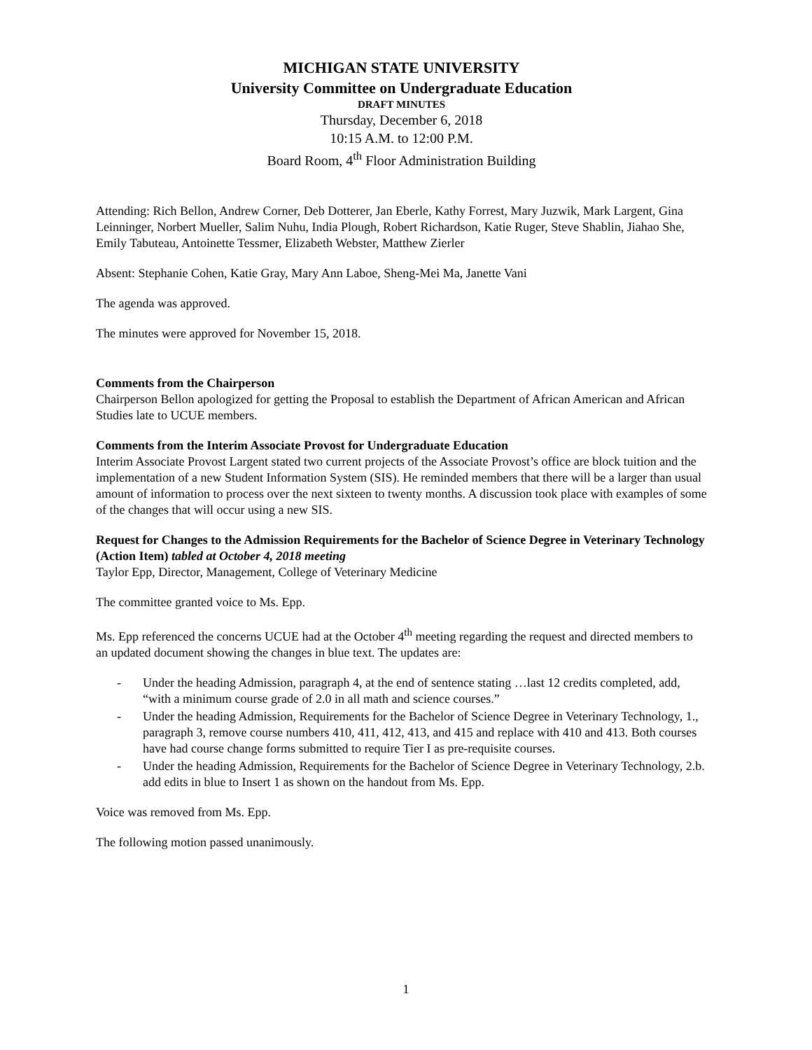MICHIGAN STATE UNIVERSITY
University Committee on Undergraduate Education
DRAFT MINUTES
Thursday, December 6, 2018
10:15 A.M. to 12:00 P.M.
Board Room, 4<sup>th</sup> Floor Administration Building
Attending: Rich Bellon, Andrew Corner, Deb Dotterer, Jan Eberle, Kathy Forrest, Mary Juzwik, Mark Largent, Gina Leinninger, Norbert Mueller, Salim Nuhu, India Plough, Robert Richardson, Katie Ruger, Steve Shablin, Jiahao She, Emily Tabuteau, Antoinette Tessmer, Elizabeth Webster, Matthew Zierler
Absent: Stephanie Cohen, Katie Gray, Mary Ann Laboe, Sheng-Mei Ma, Janette Vani
The agenda was approved.
The minutes were approved for November 15, 2018.
Comments from the Chairperson
Chairperson Bellon apologized for getting the Proposal to establish the Department of African American and African Studies late to UCUE members.
Comments from the Interim Associate Provost for Undergraduate Education
Interim Associate Provost Largent stated two current projects of the Associate Provost’s office are block tuition and the implementation of a new Student Information System (SIS). He reminded members that there will be a larger than usual amount of information to process over the next sixteen to twenty months. A discussion took place with examples of some of the changes that will occur using a new SIS.
Request for Changes to the Admission Requirements for the Bachelor of Science Degree in Veterinary Technology (Action Item) tabled at October 4, 2018 meeting
Taylor Epp, Director, Management, College of Veterinary Medicine
The committee granted voice to Ms. Epp.
Ms. Epp referenced the concerns UCUE had at the October 4<sup>th</sup> meeting regarding the request and directed members to an updated document showing the changes in blue text. The updates are:
- Under the heading Admission, paragraph 4, at the end of sentence stating …last 12 credits completed, add, “with a minimum course grade of 2.0 in all math and science courses.”
- Under the heading Admission, Requirements for the Bachelor of Science Degree in Veterinary Technology, 1., paragraph 3, remove course numbers 410, 411, 412, 413, and 415 and replace with 410 and 413. Both courses have had course change forms submitted to require Tier I as pre-requisite courses.
- Under the heading Admission, Requirements for the Bachelor of Science Degree in Veterinary Technology, 2.b. add edits in blue to Insert 1 as shown on the handout from Ms. Epp.
Voice was removed from Ms. Epp.
The following motion passed unanimously.
1